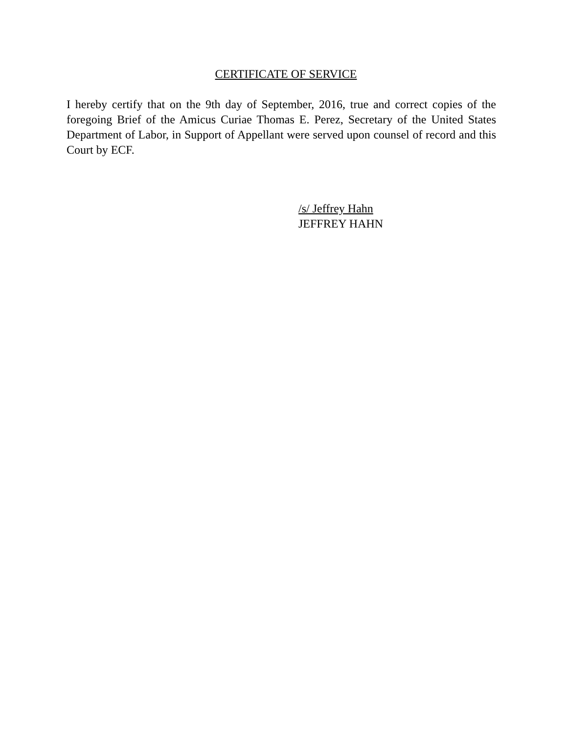CERTIFICATE OF SERVICE
I hereby certify that on the 9th day of September, 2016, true and correct copies of the foregoing Brief of the Amicus Curiae Thomas E. Perez, Secretary of the United States Department of Labor, in Support of Appellant were served upon counsel of record and this Court by ECF.
/s/ Jeffrey Hahn
JEFFREY HAHN